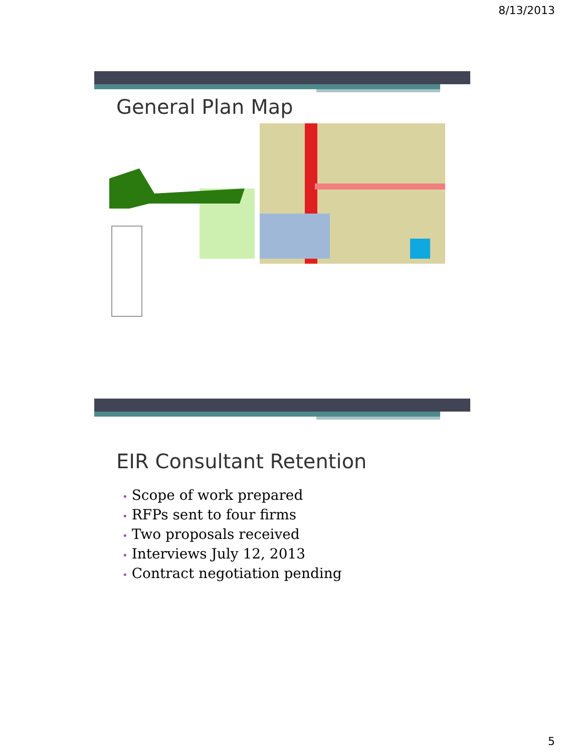8/13/2013
General Plan Map
EIR Consultant Retention
• Scope of work prepared
• RFPs sent to four firms
• Two proposals received
• Interviews July 12, 2013
• Contract negotiation pending
5